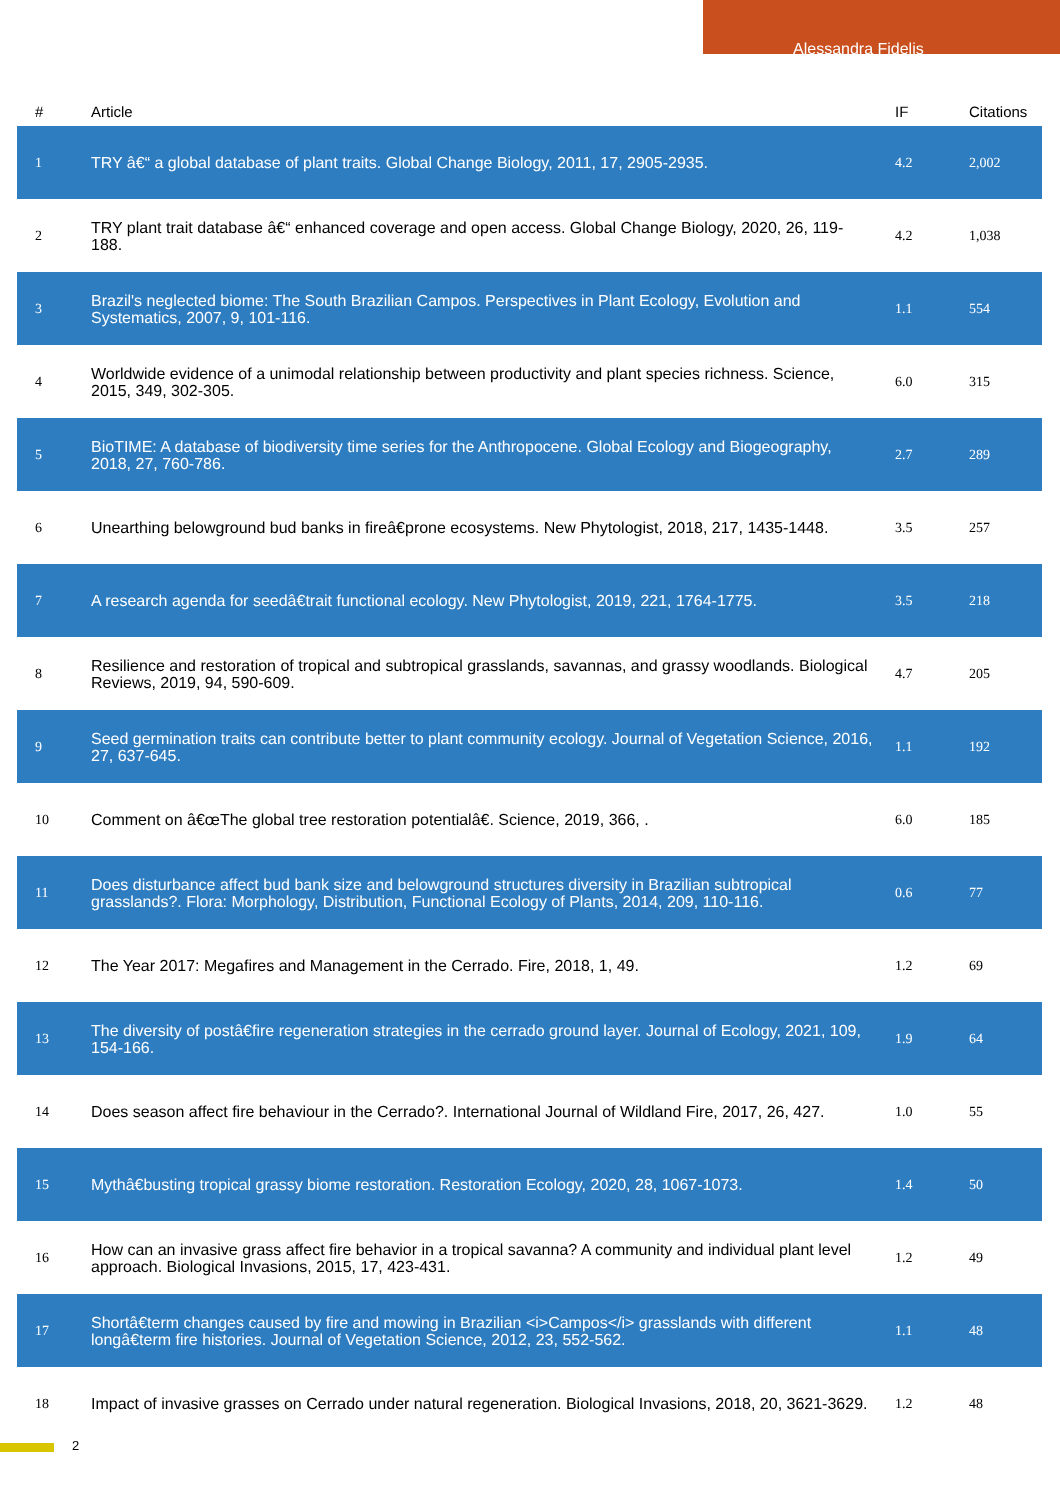Alessandra Fidelis
| # | Article | IF | Citations |
| --- | --- | --- | --- |
| 1 | TRY â€“ a global database of plant traits. Global Change Biology, 2011, 17, 2905-2935. | 4.2 | 2,002 |
| 2 | TRY plant trait database â€“ enhanced coverage and open access. Global Change Biology, 2020, 26, 119-188. | 4.2 | 1,038 |
| 3 | Brazil's neglected biome: The South Brazilian Campos. Perspectives in Plant Ecology, Evolution and Systematics, 2007, 9, 101-116. | 1.1 | 554 |
| 4 | Worldwide evidence of a unimodal relationship between productivity and plant species richness. Science, 2015, 349, 302-305. | 6.0 | 315 |
| 5 | BioTIME: A database of biodiversity time series for the Anthropocene. Global Ecology and Biogeography, 2018, 27, 760-786. | 2.7 | 289 |
| 6 | Unearthing belowground bud banks in fireâ€prone ecosystems. New Phytologist, 2018, 217, 1435-1448. | 3.5 | 257 |
| 7 | A research agenda for seedâ€trait functional ecology. New Phytologist, 2019, 221, 1764-1775. | 3.5 | 218 |
| 8 | Resilience and restoration of tropical and subtropical grasslands, savannas, and grassy woodlands. Biological Reviews, 2019, 94, 590-609. | 4.7 | 205 |
| 9 | Seed germination traits can contribute better to plant community ecology. Journal of Vegetation Science, 2016, 27, 637-645. | 1.1 | 192 |
| 10 | Comment on â€œThe global tree restoration potentialâ€. Science, 2019, 366, . | 6.0 | 185 |
| 11 | Does disturbance affect bud bank size and belowground structures diversity in Brazilian subtropical grasslands?. Flora: Morphology, Distribution, Functional Ecology of Plants, 2014, 209, 110-116. | 0.6 | 77 |
| 12 | The Year 2017: Megafires and Management in the Cerrado. Fire, 2018, 1, 49. | 1.2 | 69 |
| 13 | The diversity of postâ€fire regeneration strategies in the cerrado ground layer. Journal of Ecology, 2021, 109, 154-166. | 1.9 | 64 |
| 14 | Does season affect fire behaviour in the Cerrado?. International Journal of Wildland Fire, 2017, 26, 427. | 1.0 | 55 |
| 15 | Mythâ€busting tropical grassy biome restoration. Restoration Ecology, 2020, 28, 1067-1073. | 1.4 | 50 |
| 16 | How can an invasive grass affect fire behavior in a tropical savanna? A community and individual plant level approach. Biological Invasions, 2015, 17, 423-431. | 1.2 | 49 |
| 17 | Shortâ€term changes caused by fire and mowing in Brazilian <i>Campos</i> grasslands with different longâ€term fire histories. Journal of Vegetation Science, 2012, 23, 552-562. | 1.1 | 48 |
| 18 | Impact of invasive grasses on Cerrado under natural regeneration. Biological Invasions, 2018, 20, 3621-3629. | 1.2 | 48 |
2